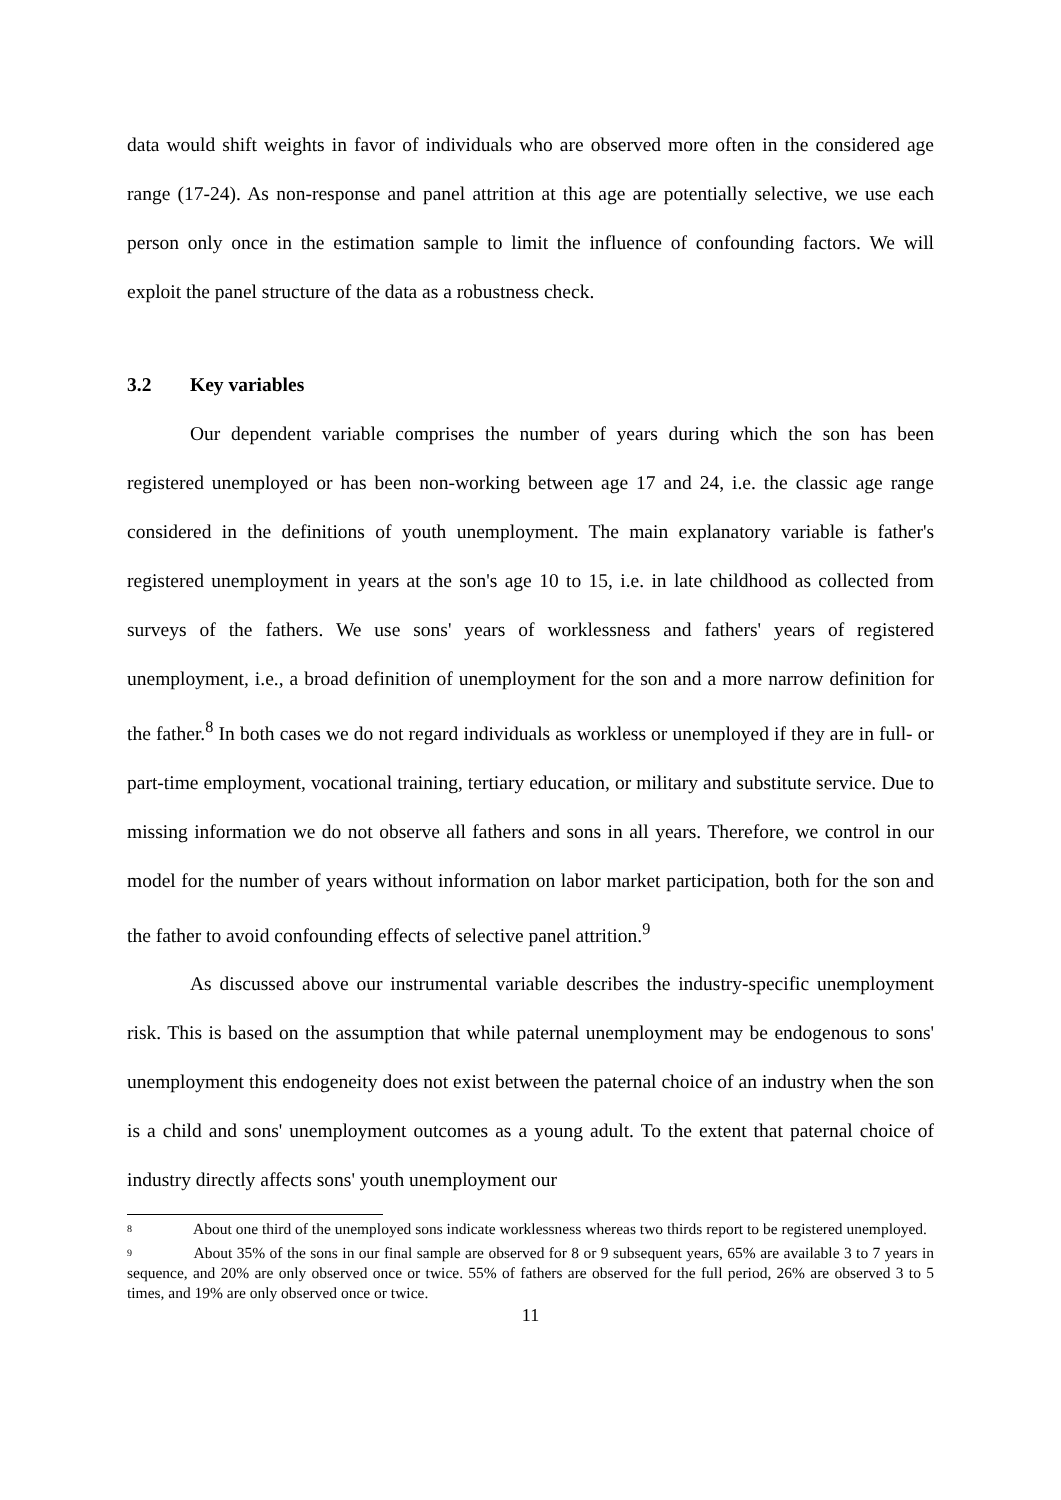data would shift weights in favor of individuals who are observed more often in the considered age range (17-24). As non-response and panel attrition at this age are potentially selective, we use each person only once in the estimation sample to limit the influence of confounding factors. We will exploit the panel structure of the data as a robustness check.
3.2 Key variables
Our dependent variable comprises the number of years during which the son has been registered unemployed or has been non-working between age 17 and 24, i.e. the classic age range considered in the definitions of youth unemployment. The main explanatory variable is father's registered unemployment in years at the son's age 10 to 15, i.e. in late childhood as collected from surveys of the fathers. We use sons' years of worklessness and fathers' years of registered unemployment, i.e., a broad definition of unemployment for the son and a more narrow definition for the father.<sup>8</sup> In both cases we do not regard individuals as workless or unemployed if they are in full- or part-time employment, vocational training, tertiary education, or military and substitute service. Due to missing information we do not observe all fathers and sons in all years. Therefore, we control in our model for the number of years without information on labor market participation, both for the son and the father to avoid confounding effects of selective panel attrition.<sup>9</sup>
As discussed above our instrumental variable describes the industry-specific unemployment risk. This is based on the assumption that while paternal unemployment may be endogenous to sons' unemployment this endogeneity does not exist between the paternal choice of an industry when the son is a child and sons' unemployment outcomes as a young adult. To the extent that paternal choice of industry directly affects sons' youth unemployment our
<sup>8</sup> About one third of the unemployed sons indicate worklessness whereas two thirds report to be registered unemployed.
<sup>9</sup> About 35% of the sons in our final sample are observed for 8 or 9 subsequent years, 65% are available 3 to 7 years in sequence, and 20% are only observed once or twice. 55% of fathers are observed for the full period, 26% are observed 3 to 5 times, and 19% are only observed once or twice.
11